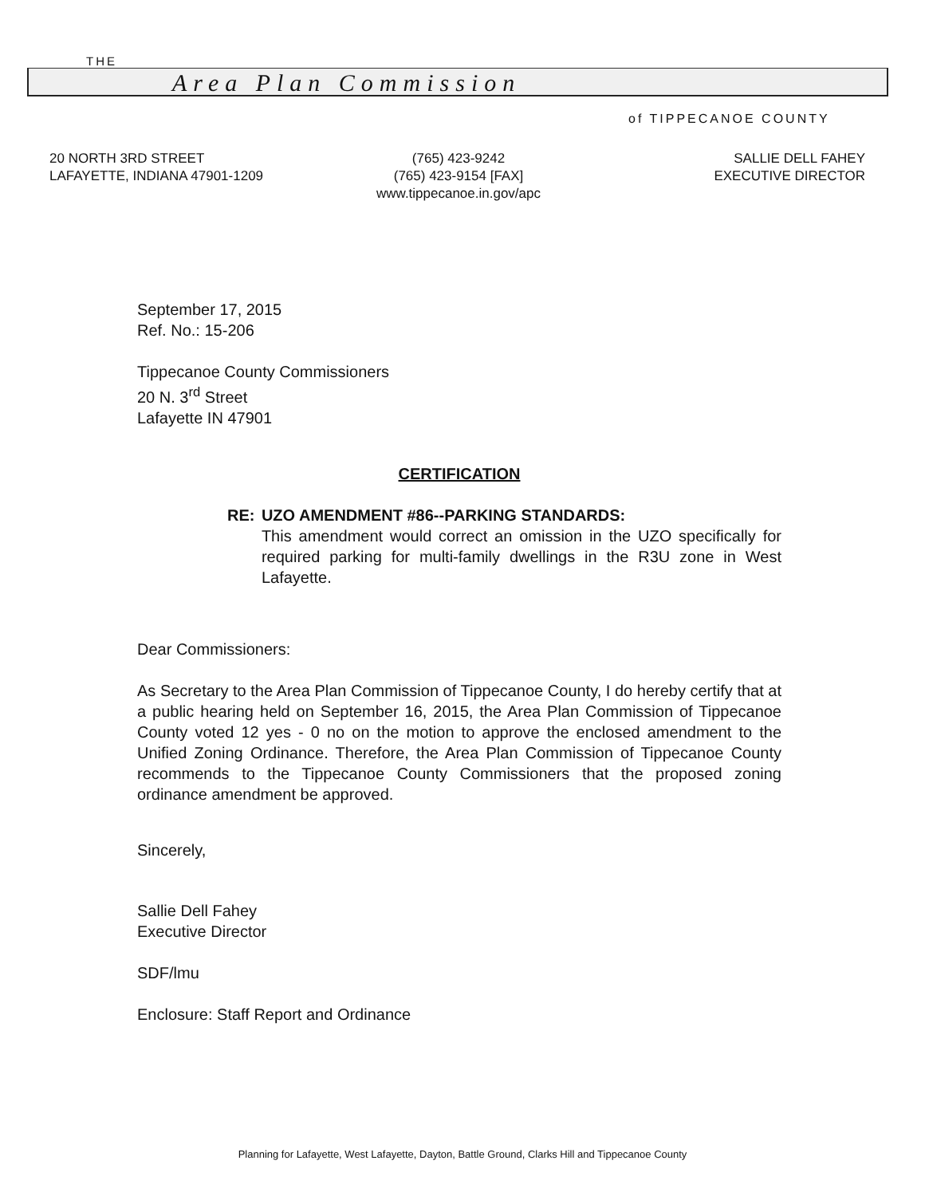THE
Area Plan Commission
of TIPPECANOE COUNTY
20 NORTH 3RD STREET
LAFAYETTE, INDIANA 47901-1209
(765) 423-9242
(765) 423-9154 [FAX]
www.tippecanoe.in.gov/apc
SALLIE DELL FAHEY
EXECUTIVE DIRECTOR
September 17, 2015
Ref. No.: 15-206
Tippecanoe County Commissioners
20 N. 3<sup>rd</sup> Street
Lafayette IN 47901
CERTIFICATION
RE: UZO AMENDMENT #86--PARKING STANDARDS:
This amendment would correct an omission in the UZO specifically for required parking for multi-family dwellings in the R3U zone in West Lafayette.
Dear Commissioners:
As Secretary to the Area Plan Commission of Tippecanoe County, I do hereby certify that at a public hearing held on September 16, 2015, the Area Plan Commission of Tippecanoe County voted 12 yes - 0 no on the motion to approve the enclosed amendment to the Unified Zoning Ordinance. Therefore, the Area Plan Commission of Tippecanoe County recommends to the Tippecanoe County Commissioners that the proposed zoning ordinance amendment be approved.
Sincerely,
Sallie Dell Fahey
Executive Director
SDF/lmu
Enclosure: Staff Report and Ordinance
Planning for Lafayette, West Lafayette, Dayton, Battle Ground, Clarks Hill and Tippecanoe County